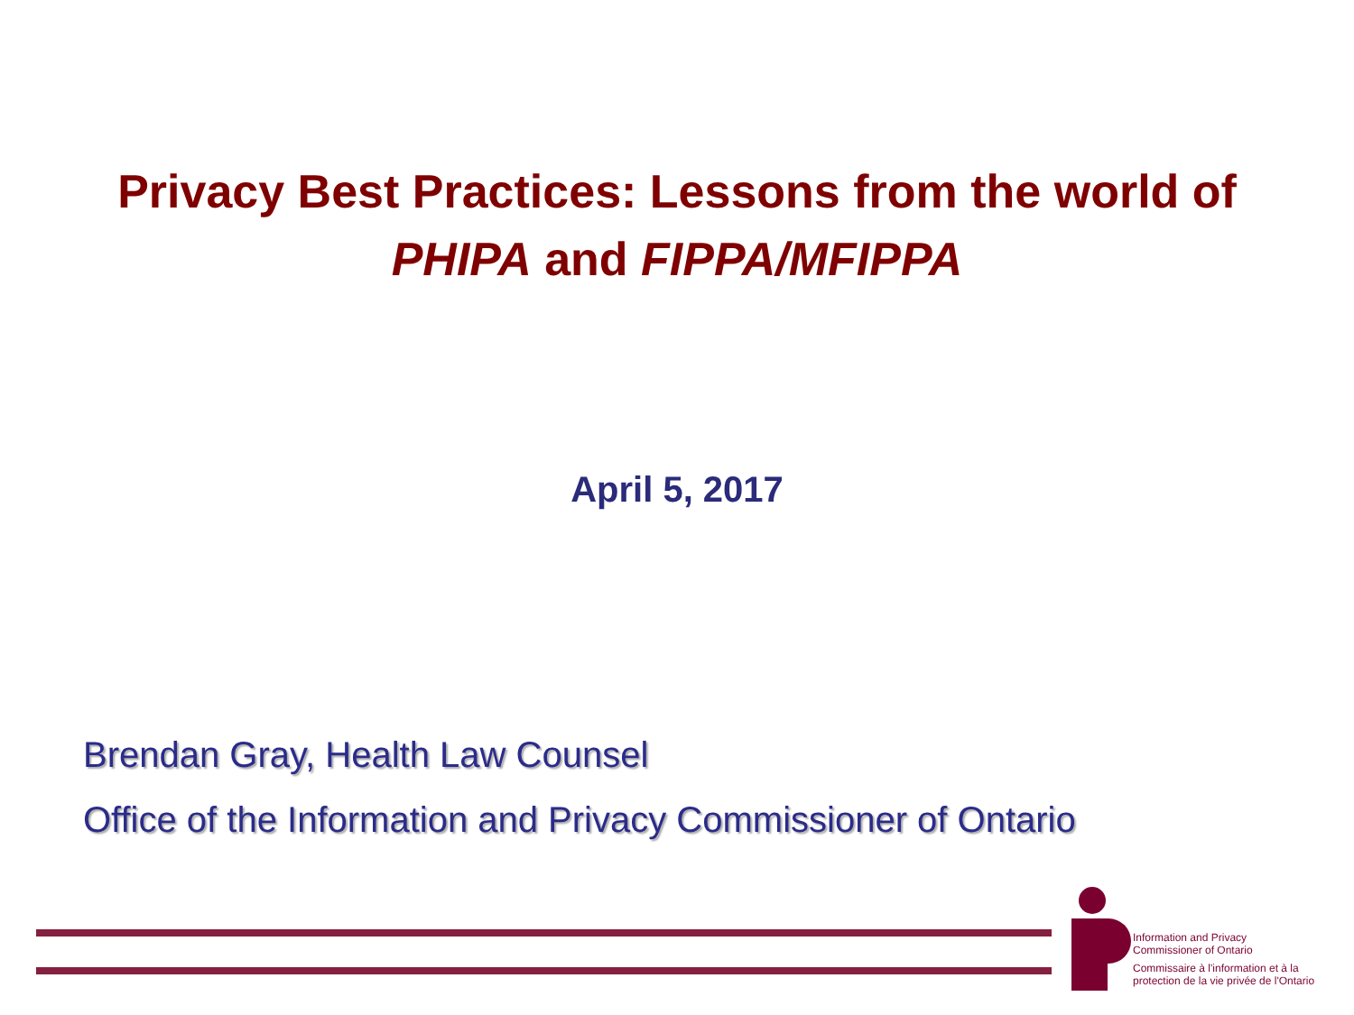Privacy Best Practices: Lessons from the world of
PHIPA and FIPPA/MFIPPA
April 5, 2017
Brendan Gray, Health Law Counsel
Office of the Information and Privacy Commissioner of Ontario
Information and Privacy
Commissioner of Ontario
Commissaire à l'information et à la
protection de la vie privée de l'Ontario